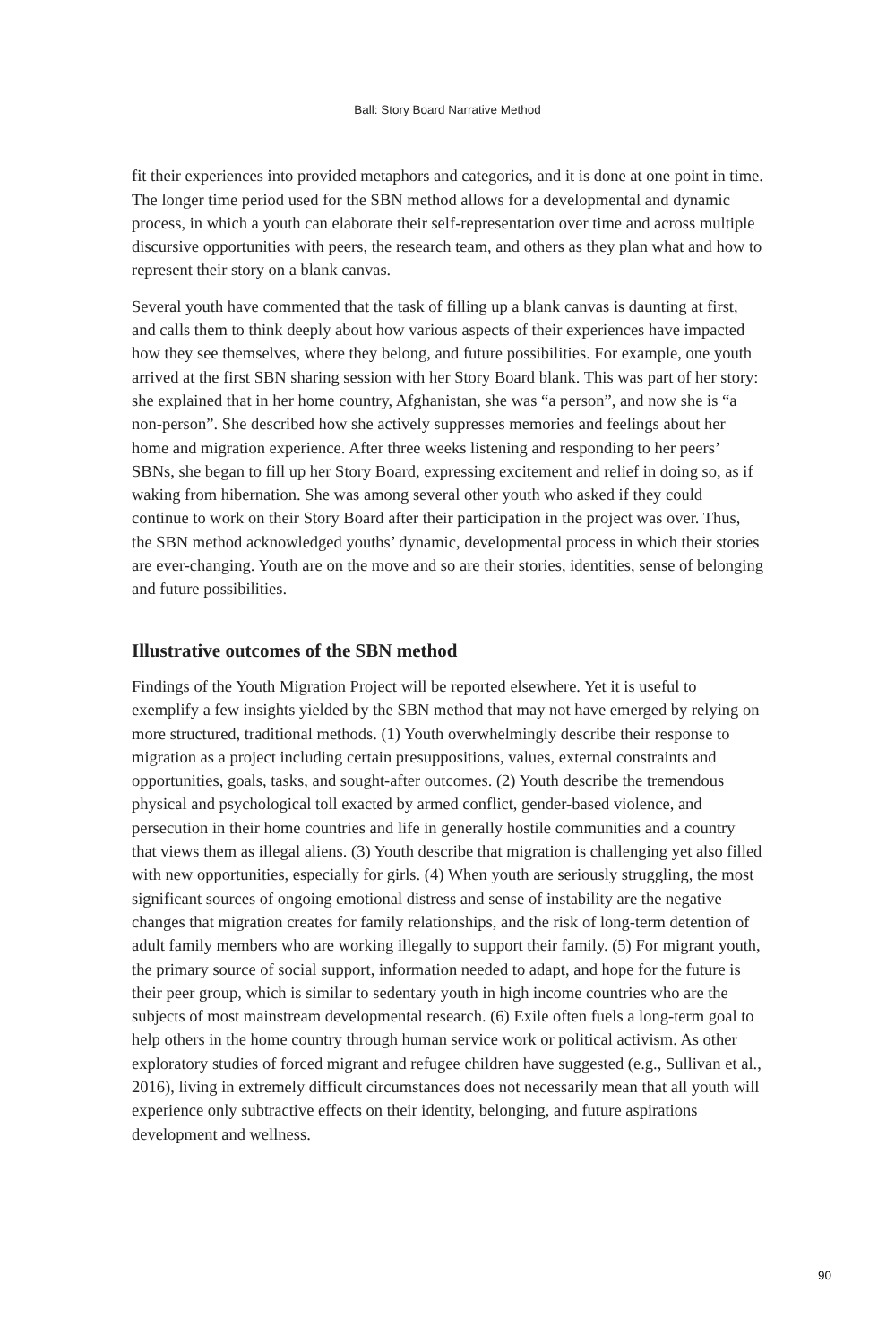Ball: Story Board Narrative Method
fit their experiences into provided metaphors and categories, and it is done at one point in time. The longer time period used for the SBN method allows for a developmental and dynamic process, in which a youth can elaborate their self-representation over time and across multiple discursive opportunities with peers, the research team, and others as they plan what and how to represent their story on a blank canvas.
Several youth have commented that the task of filling up a blank canvas is daunting at first, and calls them to think deeply about how various aspects of their experiences have impacted how they see themselves, where they belong, and future possibilities. For example, one youth arrived at the first SBN sharing session with her Story Board blank. This was part of her story: she explained that in her home country, Afghanistan, she was “a person”, and now she is “a non-person”. She described how she actively suppresses memories and feelings about her home and migration experience. After three weeks listening and responding to her peers’ SBNs, she began to fill up her Story Board, expressing excitement and relief in doing so, as if waking from hibernation. She was among several other youth who asked if they could continue to work on their Story Board after their participation in the project was over. Thus, the SBN method acknowledged youths’ dynamic, developmental process in which their stories are ever-changing. Youth are on the move and so are their stories, identities, sense of belonging and future possibilities.
Illustrative outcomes of the SBN method
Findings of the Youth Migration Project will be reported elsewhere. Yet it is useful to exemplify a few insights yielded by the SBN method that may not have emerged by relying on more structured, traditional methods. (1) Youth overwhelmingly describe their response to migration as a project including certain presuppositions, values, external constraints and opportunities, goals, tasks, and sought-after outcomes. (2) Youth describe the tremendous physical and psychological toll exacted by armed conflict, gender-based violence, and persecution in their home countries and life in generally hostile communities and a country that views them as illegal aliens. (3) Youth describe that migration is challenging yet also filled with new opportunities, especially for girls. (4) When youth are seriously struggling, the most significant sources of ongoing emotional distress and sense of instability are the negative changes that migration creates for family relationships, and the risk of long-term detention of adult family members who are working illegally to support their family. (5) For migrant youth, the primary source of social support, information needed to adapt, and hope for the future is their peer group, which is similar to sedentary youth in high income countries who are the subjects of most mainstream developmental research. (6) Exile often fuels a long-term goal to help others in the home country through human service work or political activism. As other exploratory studies of forced migrant and refugee children have suggested (e.g., Sullivan et al., 2016), living in extremely difficult circumstances does not necessarily mean that all youth will experience only subtractive effects on their identity, belonging, and future aspirations development and wellness.
90